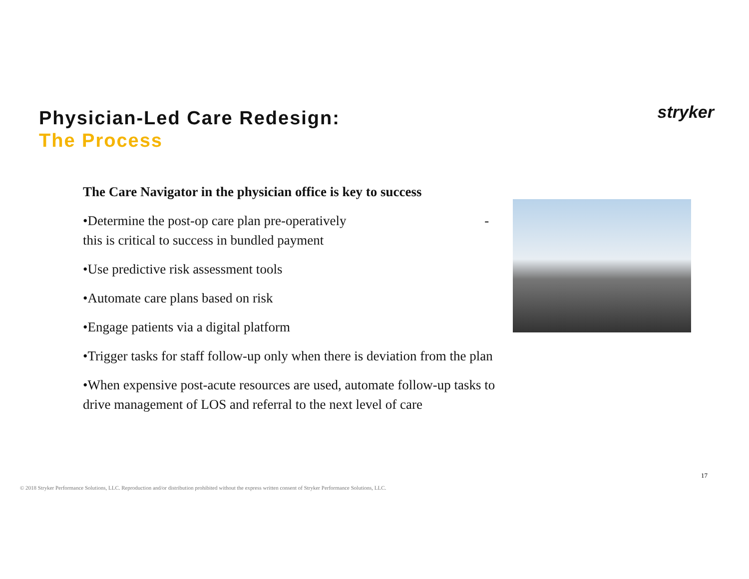Physician-Led Care Redesign:
The Process
stryker
The Care Navigator in the physician office is key to success
•Determine the post-op care plan pre-operatively - this is critical to success in bundled payment
•Use predictive risk assessment tools
•Automate care plans based on risk
•Engage patients via a digital platform
•Trigger tasks for staff follow-up only when there is deviation from the plan
•When expensive post-acute resources are used, automate follow-up tasks to drive management of LOS and referral to the next level of care
17
© 2018 Stryker Performance Solutions, LLC. Reproduction and/or distribution prohibited without the express written consent of Stryker Performance Solutions, LLC.